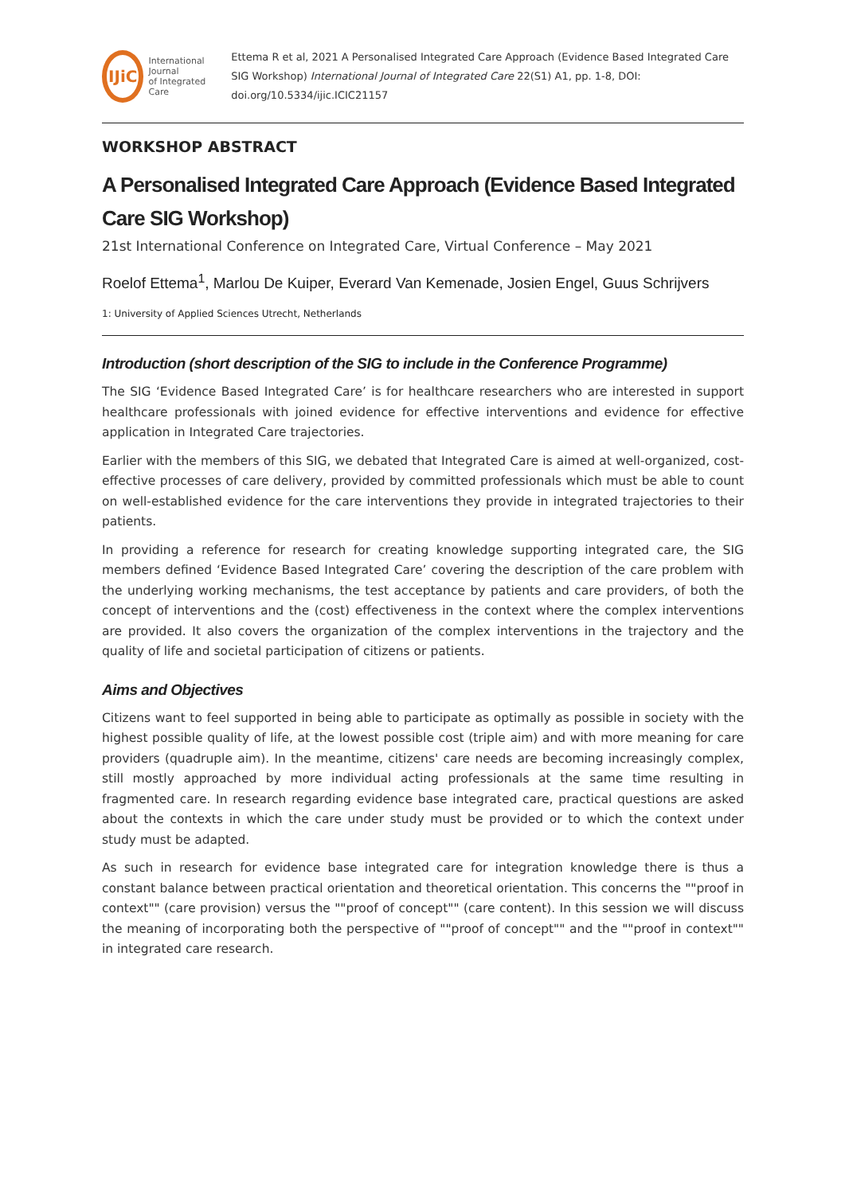IJiC
International Journal
of Integrated Care
Ettema R et al, 2021 A Personalised Integrated Care Approach (Evidence Based Integrated Care SIG Workshop) International Journal of Integrated Care 22(S1) A1, pp. 1-8, DOI: doi.org/10.5334/ijic.ICIC21157
WORKSHOP ABSTRACT
A Personalised Integrated Care Approach (Evidence Based Integrated Care SIG Workshop)
21st International Conference on Integrated Care, Virtual Conference – May 2021
Roelof Ettema<sup>1</sup>, Marlou De Kuiper, Everard Van Kemenade, Josien Engel, Guus Schrijvers
1: University of Applied Sciences Utrecht, Netherlands
Introduction (short description of the SIG to include in the Conference Programme)
The SIG ‘Evidence Based Integrated Care’ is for healthcare researchers who are interested in support healthcare professionals with joined evidence for effective interventions and evidence for effective application in Integrated Care trajectories.
Earlier with the members of this SIG, we debated that Integrated Care is aimed at well-organized, cost-effective processes of care delivery, provided by committed professionals which must be able to count on well-established evidence for the care interventions they provide in integrated trajectories to their patients.
In providing a reference for research for creating knowledge supporting integrated care, the SIG members defined ‘Evidence Based Integrated Care’ covering the description of the care problem with the underlying working mechanisms, the test acceptance by patients and care providers, of both the concept of interventions and the (cost) effectiveness in the context where the complex interventions are provided. It also covers the organization of the complex interventions in the trajectory and the quality of life and societal participation of citizens or patients.
Aims and Objectives
Citizens want to feel supported in being able to participate as optimally as possible in society with the highest possible quality of life, at the lowest possible cost (triple aim) and with more meaning for care providers (quadruple aim). In the meantime, citizens' care needs are becoming increasingly complex, still mostly approached by more individual acting professionals at the same time resulting in fragmented care. In research regarding evidence base integrated care, practical questions are asked about the contexts in which the care under study must be provided or to which the context under study must be adapted.
As such in research for evidence base integrated care for integration knowledge there is thus a constant balance between practical orientation and theoretical orientation. This concerns the ""proof in context"" (care provision) versus the ""proof of concept"" (care content). In this session we will discuss the meaning of incorporating both the perspective of ""proof of concept"" and the ""proof in context"" in integrated care research.